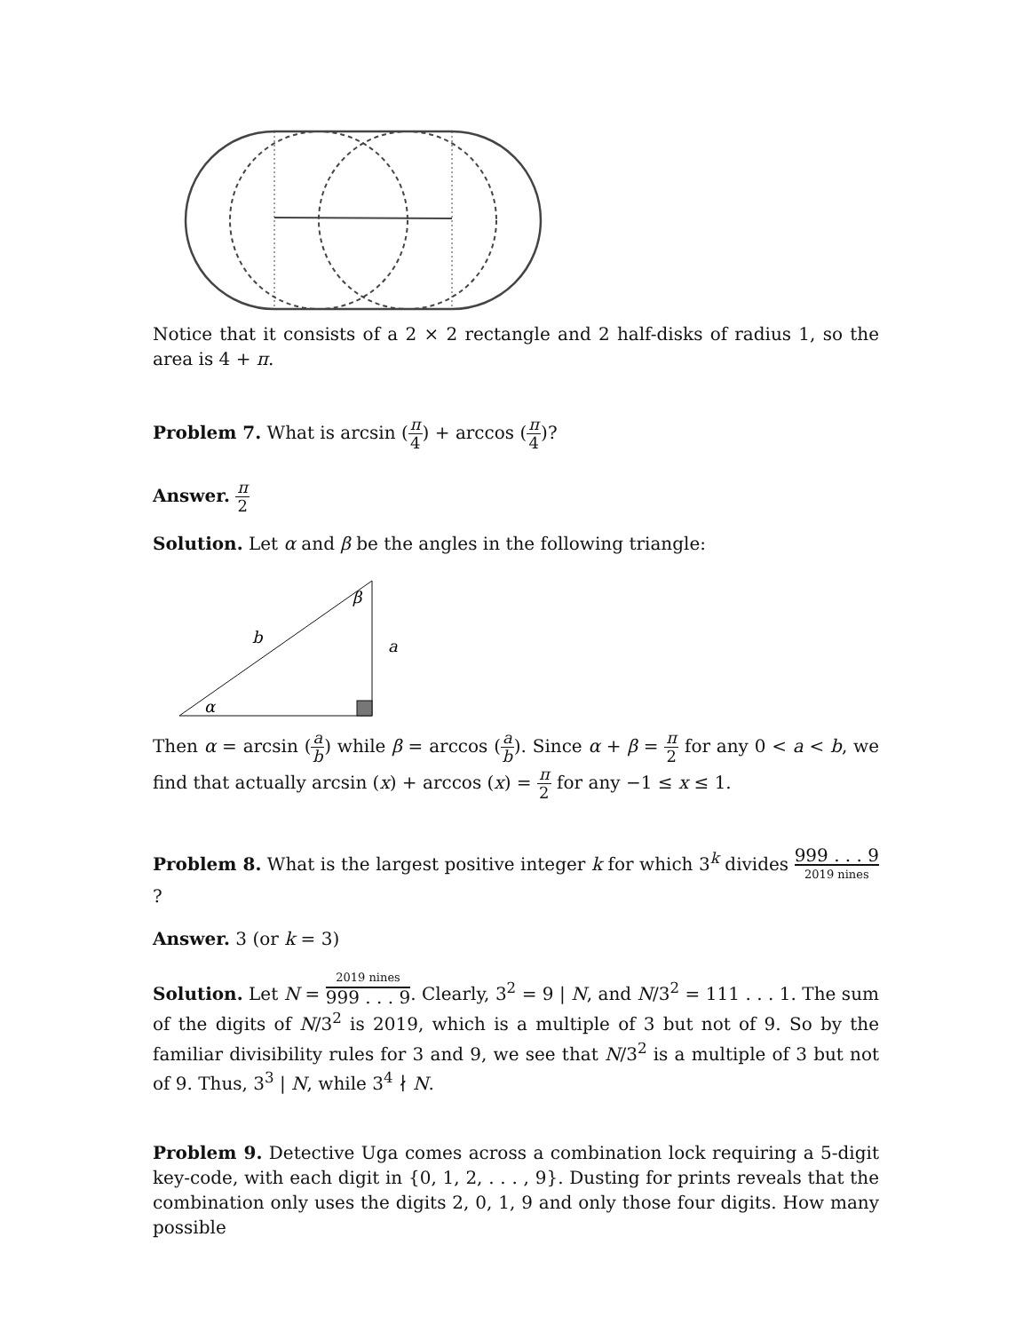Notice that it consists of a 2 × 2 rectangle and 2 half-disks of radius 1, so the area is 4 + π.
Problem 7. What is arcsin (π 4) + arccos (π 4)?
Answer. π 2
Solution. Let α and β be the angles in the following triangle:
β
b
a
α
Then α = arcsin (a b) while β = arccos (a b). Since α + β = π 2 for any 0 < a < b, we find that actually arcsin (x) + arccos (x) = π 2 for any −1 ≤ x ≤ 1.
Problem 8. What is the largest positive integer k for which 3<sup>k</sup> divides 999 . . . 9 2019 nines ?
Answer. 3 (or k = 3)
Solution. Let N = 2019 nines 999 . . . 9. Clearly, 3<sup>2</sup> = 9 | N, and N/3<sup>2</sup> = 111 . . . 1. The sum of the digits of N/3<sup>2</sup> is 2019, which is a multiple of 3 but not of 9. So by the familiar divisibility rules for 3 and 9, we see that N/3<sup>2</sup> is a multiple of 3 but not of 9. Thus, 3<sup>3</sup> | N, while 3<sup>4</sup> ∤ N.
Problem 9. Detective Uga comes across a combination lock requiring a 5-digit key-code, with each digit in {0, 1, 2, . . . , 9}. Dusting for prints reveals that the combination only uses the digits 2, 0, 1, 9 and only those four digits. How many possible